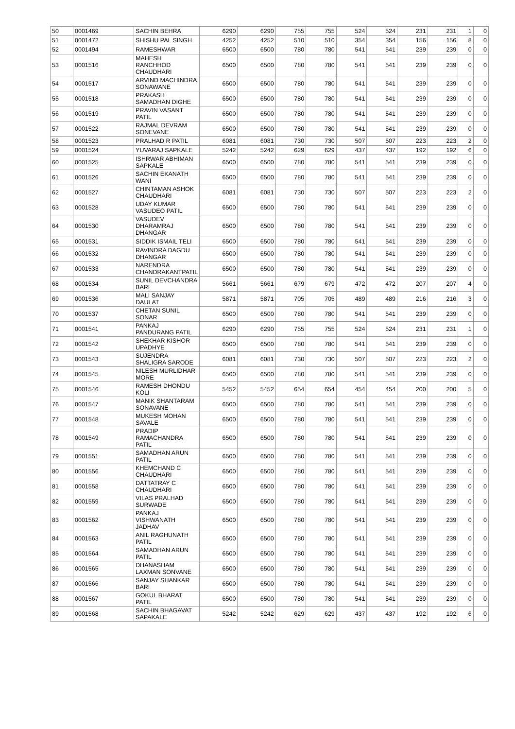| 50 | 0001469 | SACHIN BEHRA | 6290 | 6290 | 755 | 755 | 524 | 524 | 231 | 231 | 1 | 0 |
| 51 | 0001472 | SHISHU PAL SINGH | 4252 | 4252 | 510 | 510 | 354 | 354 | 156 | 156 | 8 | 0 |
| 52 | 0001494 | RAMESHWAR | 6500 | 6500 | 780 | 780 | 541 | 541 | 239 | 239 | 0 | 0 |
| 53 | 0001516 | MAHESH RANCHHOD CHAUDHARI | 6500 | 6500 | 780 | 780 | 541 | 541 | 239 | 239 | 0 | 0 |
| 54 | 0001517 | ARVIND MACHINDRA SONAWANE | 6500 | 6500 | 780 | 780 | 541 | 541 | 239 | 239 | 0 | 0 |
| 55 | 0001518 | PRAKASH SAMADHAN DIGHE | 6500 | 6500 | 780 | 780 | 541 | 541 | 239 | 239 | 0 | 0 |
| 56 | 0001519 | PRAVIN VASANT PATIL | 6500 | 6500 | 780 | 780 | 541 | 541 | 239 | 239 | 0 | 0 |
| 57 | 0001522 | RAJMAL DEVRAM SONEVANE | 6500 | 6500 | 780 | 780 | 541 | 541 | 239 | 239 | 0 | 0 |
| 58 | 0001523 | PRALHAD R PATIL | 6081 | 6081 | 730 | 730 | 507 | 507 | 223 | 223 | 2 | 0 |
| 59 | 0001524 | YUVARAJ SAPKALE | 5242 | 5242 | 629 | 629 | 437 | 437 | 192 | 192 | 6 | 0 |
| 60 | 0001525 | ISHRWAR ABHIMAN SAPKALE | 6500 | 6500 | 780 | 780 | 541 | 541 | 239 | 239 | 0 | 0 |
| 61 | 0001526 | SACHIN EKANATH WANI | 6500 | 6500 | 780 | 780 | 541 | 541 | 239 | 239 | 0 | 0 |
| 62 | 0001527 | CHINTAMAN ASHOK CHAUDHARI | 6081 | 6081 | 730 | 730 | 507 | 507 | 223 | 223 | 2 | 0 |
| 63 | 0001528 | UDAY KUMAR VASUDEO PATIL | 6500 | 6500 | 780 | 780 | 541 | 541 | 239 | 239 | 0 | 0 |
| 64 | 0001530 | VASUDEV DHARAMRAJ DHANGAR | 6500 | 6500 | 780 | 780 | 541 | 541 | 239 | 239 | 0 | 0 |
| 65 | 0001531 | SIDDIK ISMAIL TELI | 6500 | 6500 | 780 | 780 | 541 | 541 | 239 | 239 | 0 | 0 |
| 66 | 0001532 | RAVINDRA DAGDU DHANGAR | 6500 | 6500 | 780 | 780 | 541 | 541 | 239 | 239 | 0 | 0 |
| 67 | 0001533 | NARENDRA CHANDRAKANTPATIL | 6500 | 6500 | 780 | 780 | 541 | 541 | 239 | 239 | 0 | 0 |
| 68 | 0001534 | SUNIL DEVCHANDRA BARI | 5661 | 5661 | 679 | 679 | 472 | 472 | 207 | 207 | 4 | 0 |
| 69 | 0001536 | MALI SANJAY DAULAT | 5871 | 5871 | 705 | 705 | 489 | 489 | 216 | 216 | 3 | 0 |
| 70 | 0001537 | CHETAN SUNIL SONAR | 6500 | 6500 | 780 | 780 | 541 | 541 | 239 | 239 | 0 | 0 |
| 71 | 0001541 | PANKAJ PANDURANG PATIL | 6290 | 6290 | 755 | 755 | 524 | 524 | 231 | 231 | 1 | 0 |
| 72 | 0001542 | SHEKHAR KISHOR UPADHYE | 6500 | 6500 | 780 | 780 | 541 | 541 | 239 | 239 | 0 | 0 |
| 73 | 0001543 | SUJENDRA SHALIGRA SARODE | 6081 | 6081 | 730 | 730 | 507 | 507 | 223 | 223 | 2 | 0 |
| 74 | 0001545 | NILESH MURLIDHAR MORE | 6500 | 6500 | 780 | 780 | 541 | 541 | 239 | 239 | 0 | 0 |
| 75 | 0001546 | RAMESH DHONDU KOLI | 5452 | 5452 | 654 | 654 | 454 | 454 | 200 | 200 | 5 | 0 |
| 76 | 0001547 | MANIK SHANTARAM SONAVANE | 6500 | 6500 | 780 | 780 | 541 | 541 | 239 | 239 | 0 | 0 |
| 77 | 0001548 | MUKESH MOHAN SAVALE | 6500 | 6500 | 780 | 780 | 541 | 541 | 239 | 239 | 0 | 0 |
| 78 | 0001549 | PRADIP RAMACHANDRA PATIL | 6500 | 6500 | 780 | 780 | 541 | 541 | 239 | 239 | 0 | 0 |
| 79 | 0001551 | SAMADHAN ARUN PATIL | 6500 | 6500 | 780 | 780 | 541 | 541 | 239 | 239 | 0 | 0 |
| 80 | 0001556 | KHEMCHAND C CHAUDHARI | 6500 | 6500 | 780 | 780 | 541 | 541 | 239 | 239 | 0 | 0 |
| 81 | 0001558 | DATTATRAY C CHAUDHARI | 6500 | 6500 | 780 | 780 | 541 | 541 | 239 | 239 | 0 | 0 |
| 82 | 0001559 | VILAS PRALHAD SURWADE | 6500 | 6500 | 780 | 780 | 541 | 541 | 239 | 239 | 0 | 0 |
| 83 | 0001562 | PANKAJ VISHWANATH JADHAV | 6500 | 6500 | 780 | 780 | 541 | 541 | 239 | 239 | 0 | 0 |
| 84 | 0001563 | ANIL RAGHUNATH PATIL | 6500 | 6500 | 780 | 780 | 541 | 541 | 239 | 239 | 0 | 0 |
| 85 | 0001564 | SAMADHAN ARUN PATIL | 6500 | 6500 | 780 | 780 | 541 | 541 | 239 | 239 | 0 | 0 |
| 86 | 0001565 | DHANASHAM LAXMAN SONVANE | 6500 | 6500 | 780 | 780 | 541 | 541 | 239 | 239 | 0 | 0 |
| 87 | 0001566 | SANJAY SHANKAR BARI | 6500 | 6500 | 780 | 780 | 541 | 541 | 239 | 239 | 0 | 0 |
| 88 | 0001567 | GOKUL BHARAT PATIL | 6500 | 6500 | 780 | 780 | 541 | 541 | 239 | 239 | 0 | 0 |
| 89 | 0001568 | SACHIN BHAGAVAT SAPAKALE | 5242 | 5242 | 629 | 629 | 437 | 437 | 192 | 192 | 6 | 0 |